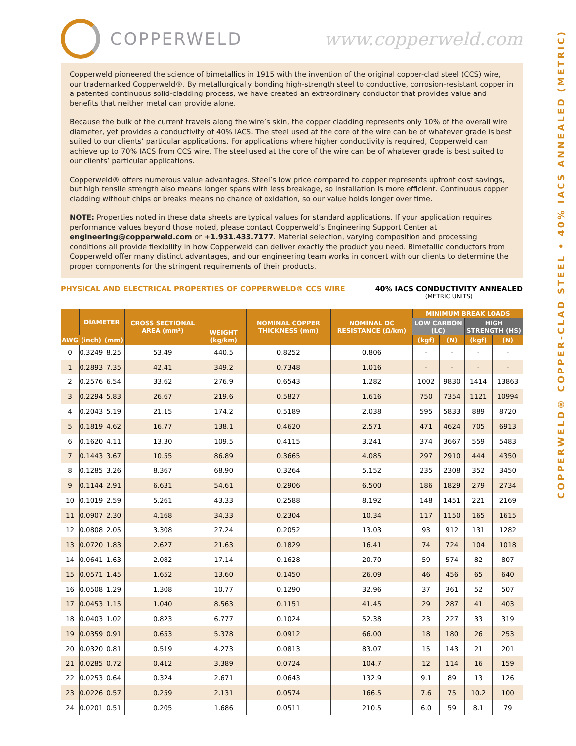COPPERWELD® COPPER-CLAD STEEL • 40% IACS ANNEALED (METRIC)
COPPERWELD www.copperweld.com
Copperweld pioneered the science of bimetallics in 1915 with the invention of the original copper-clad steel (CCS) wire, our trademarked Copperweld®. By metallurgically bonding high-strength steel to conductive, corrosion-resistant copper in a patented continuous solid-cladding process, we have created an extraordinary conductor that provides value and benefits that neither metal can provide alone.
Because the bulk of the current travels along the wire’s skin, the copper cladding represents only 10% of the overall wire diameter, yet provides a conductivity of 40% IACS. The steel used at the core of the wire can be of whatever grade is best suited to our clients’ particular applications. For applications where higher conductivity is required, Copperweld can achieve up to 70% IACS from CCS wire. The steel used at the core of the wire can be of whatever grade is best suited to our clients’ particular applications.
Copperweld® offers numerous value advantages. Steel’s low price compared to copper represents upfront cost savings, but high tensile strength also means longer spans with less breakage, so installation is more efficient. Continuous copper cladding without chips or breaks means no chance of oxidation, so our value holds longer over time.
NOTE: Properties noted in these data sheets are typical values for standard applications. If your application requires performance values beyond those noted, please contact Copperweld’s Engineering Support Center at engineering@copperweld.com or +1.931.433.7177. Material selection, varying composition and processing conditions all provide flexibility in how Copperweld can deliver exactly the product you need. Bimetallic conductors from Copperweld offer many distinct advantages, and our engineering team works in concert with our clients to determine the proper components for the stringent requirements of their products.
PHYSICAL AND ELECTRICAL PROPERTIES OF COPPERWELD® CCS WIRE
40% IACS CONDUCTIVITY ANNEALED
(METRIC UNITS)
| AWG | DIAMETER | | CROSS SECTIONAL AREA (mm²) | WEIGHT (kg/km) | NOMINAL COPPER THICKNESS (mm) | NOMINAL DC RESISTANCE (Ω/km) | MINIMUM BREAK LOADS | | | |
| --- | --- | --- | --- | --- | --- | --- | --- | --- | --- | --- |
| | | | | | | | LOW CARBON (LC) | | HIGH STRENGTH (HS) | |
| | (inch) | (mm) | | | | | (kgf) | (N) | (kgf) | (N) |
| 0 | 0.3249 | 8.25 | 53.49 | 440.5 | 0.8252 | 0.806 | - | - | - | - |
| 1 | 0.2893 | 7.35 | 42.41 | 349.2 | 0.7348 | 1.016 | - | - | - | - |
| 2 | 0.2576 | 6.54 | 33.62 | 276.9 | 0.6543 | 1.282 | 1002 | 9830 | 1414 | 13863 |
| 3 | 0.2294 | 5.83 | 26.67 | 219.6 | 0.5827 | 1.616 | 750 | 7354 | 1121 | 10994 |
| 4 | 0.2043 | 5.19 | 21.15 | 174.2 | 0.5189 | 2.038 | 595 | 5833 | 889 | 8720 |
| 5 | 0.1819 | 4.62 | 16.77 | 138.1 | 0.4620 | 2.571 | 471 | 4624 | 705 | 6913 |
| 6 | 0.1620 | 4.11 | 13.30 | 109.5 | 0.4115 | 3.241 | 374 | 3667 | 559 | 5483 |
| 7 | 0.1443 | 3.67 | 10.55 | 86.89 | 0.3665 | 4.085 | 297 | 2910 | 444 | 4350 |
| 8 | 0.1285 | 3.26 | 8.367 | 68.90 | 0.3264 | 5.152 | 235 | 2308 | 352 | 3450 |
| 9 | 0.1144 | 2.91 | 6.631 | 54.61 | 0.2906 | 6.500 | 186 | 1829 | 279 | 2734 |
| 10 | 0.1019 | 2.59 | 5.261 | 43.33 | 0.2588 | 8.192 | 148 | 1451 | 221 | 2169 |
| 11 | 0.0907 | 2.30 | 4.168 | 34.33 | 0.2304 | 10.34 | 117 | 1150 | 165 | 1615 |
| 12 | 0.0808 | 2.05 | 3.308 | 27.24 | 0.2052 | 13.03 | 93 | 912 | 131 | 1282 |
| 13 | 0.0720 | 1.83 | 2.627 | 21.63 | 0.1829 | 16.41 | 74 | 724 | 104 | 1018 |
| 14 | 0.0641 | 1.63 | 2.082 | 17.14 | 0.1628 | 20.70 | 59 | 574 | 82 | 807 |
| 15 | 0.0571 | 1.45 | 1.652 | 13.60 | 0.1450 | 26.09 | 46 | 456 | 65 | 640 |
| 16 | 0.0508 | 1.29 | 1.308 | 10.77 | 0.1290 | 32.96 | 37 | 361 | 52 | 507 |
| 17 | 0.0453 | 1.15 | 1.040 | 8.563 | 0.1151 | 41.45 | 29 | 287 | 41 | 403 |
| 18 | 0.0403 | 1.02 | 0.823 | 6.777 | 0.1024 | 52.38 | 23 | 227 | 33 | 319 |
| 19 | 0.0359 | 0.91 | 0.653 | 5.378 | 0.0912 | 66.00 | 18 | 180 | 26 | 253 |
| 20 | 0.0320 | 0.81 | 0.519 | 4.273 | 0.0813 | 83.07 | 15 | 143 | 21 | 201 |
| 21 | 0.0285 | 0.72 | 0.412 | 3.389 | 0.0724 | 104.7 | 12 | 114 | 16 | 159 |
| 22 | 0.0253 | 0.64 | 0.324 | 2.671 | 0.0643 | 132.9 | 9.1 | 89 | 13 | 126 |
| 23 | 0.0226 | 0.57 | 0.259 | 2.131 | 0.0574 | 166.5 | 7.6 | 75 | 10.2 | 100 |
| 24 | 0.0201 | 0.51 | 0.205 | 1.686 | 0.0511 | 210.5 | 6.0 | 59 | 8.1 | 79 |